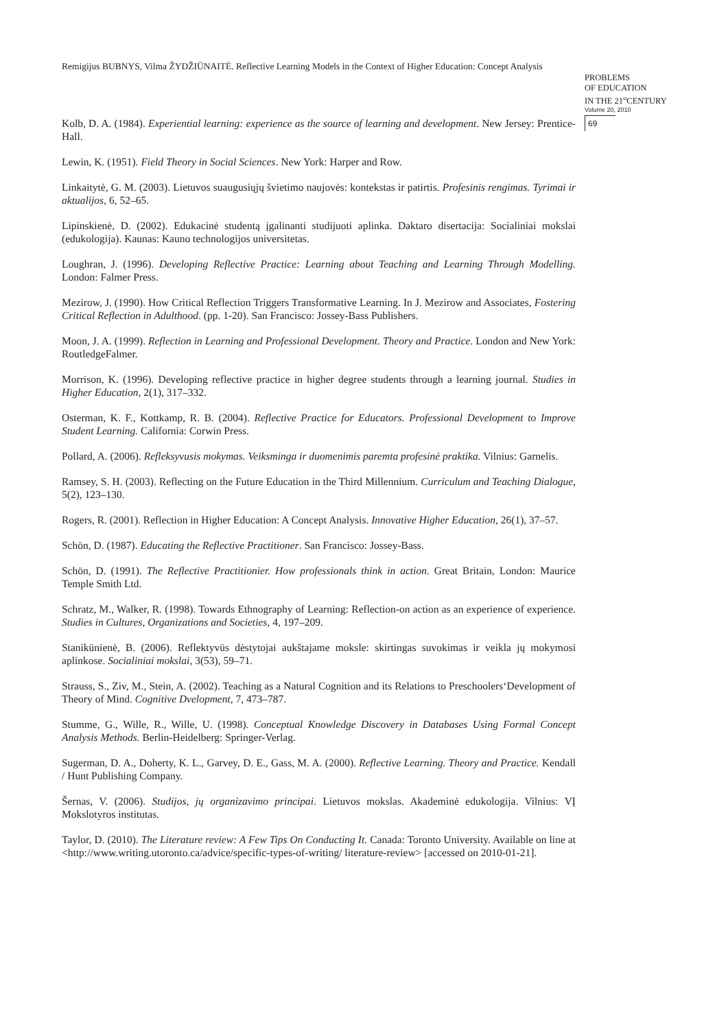Remigijus BUBNYS, Vilma ŽYDŽIŪNAITĖ. Reflective Learning Models in the Context of Higher Education: Concept Analysis
PROBLEMS
OF EDUCATION
IN THE 21<sup>st</sup>CENTURY
Volume 20, 2010
69
Kolb, D. A. (1984). Experiential learning: experience as the source of learning and development. New Jersey: Prentice-Hall.
Lewin, K. (1951). Field Theory in Social Sciences. New York: Harper and Row.
Linkaitytė, G. M. (2003). Lietuvos suaugusiųjų švietimo naujovės: kontekstas ir patirtis. Profesinis rengimas. Tyrimai ir aktualijos, 6, 52–65.
Lipinskienė, D. (2002). Edukacinė studentą įgalinanti studijuoti aplinka. Daktaro disertacija: Socialiniai mokslai (edukologija). Kaunas: Kauno technologijos universitetas.
Loughran, J. (1996). Developing Reflective Practice: Learning about Teaching and Learning Through Modelling. London: Falmer Press.
Mezirow, J. (1990). How Critical Reflection Triggers Transformative Learning. In J. Mezirow and Associates, Fostering Critical Reflection in Adulthood. (pp. 1-20). San Francisco: Jossey-Bass Publishers.
Moon, J. A. (1999). Reflection in Learning and Professional Development. Theory and Practice. London and New York: RoutledgeFalmer.
Morrison, K. (1996). Developing reflective practice in higher degree students through a learning journal. Studies in Higher Education, 2(1), 317–332.
Osterman, K. F., Kottkamp, R. B. (2004). Reflective Practice for Educators. Professional Development to Improve Student Learning. California: Corwin Press.
Pollard, A. (2006). Refleksyvusis mokymas. Veiksminga ir duomenimis paremta profesinė praktika. Vilnius: Garnelis.
Ramsey, S. H. (2003). Reflecting on the Future Education in the Third Millennium. Curriculum and Teaching Dialogue, 5(2), 123–130.
Rogers, R. (2001). Reflection in Higher Education: A Concept Analysis. Innovative Higher Education, 26(1), 37–57.
Schön, D. (1987). Educating the Reflective Practitioner. San Francisco: Jossey-Bass.
Schön, D. (1991). The Reflective Practitionier. How professionals think in action. Great Britain, London: Maurice Temple Smith Ltd.
Schratz, M., Walker, R. (1998). Towards Ethnography of Learning: Reflection-on action as an experience of experience. Studies in Cultures, Organizations and Societies, 4, 197–209.
Stanikūnienė, B. (2006). Reflektyvūs dėstytojai aukštajame moksle: skirtingas suvokimas ir veikla jų mokymosi aplinkose. Socialiniai mokslai, 3(53), 59–71.
Strauss, S., Ziv, M., Stein, A. (2002). Teaching as a Natural Cognition and its Relations to Preschoolers‘Development of Theory of Mind. Cognitive Dvelopment, 7, 473–787.
Stumme, G., Wille, R., Wille, U. (1998). Conceptual Knowledge Discovery in Databases Using Formal Concept Analysis Methods. Berlin-Heidelberg: Springer-Verlag.
Sugerman, D. A., Doherty, K. L., Garvey, D. E., Gass, M. A. (2000). Reflective Learning. Theory and Practice. Kendall / Hunt Publishing Company.
Šernas, V. (2006). Studijos, jų organizavimo principai. Lietuvos mokslas. Akademinė edukologija. Vilnius: VĮ Mokslotyros institutas.
Taylor, D. (2010). The Literature review: A Few Tips On Conducting It. Canada: Toronto University. Available on line at <http://www.writing.utoronto.ca/advice/specific-types-of-writing/ literature-review> [accessed on 2010-01-21].